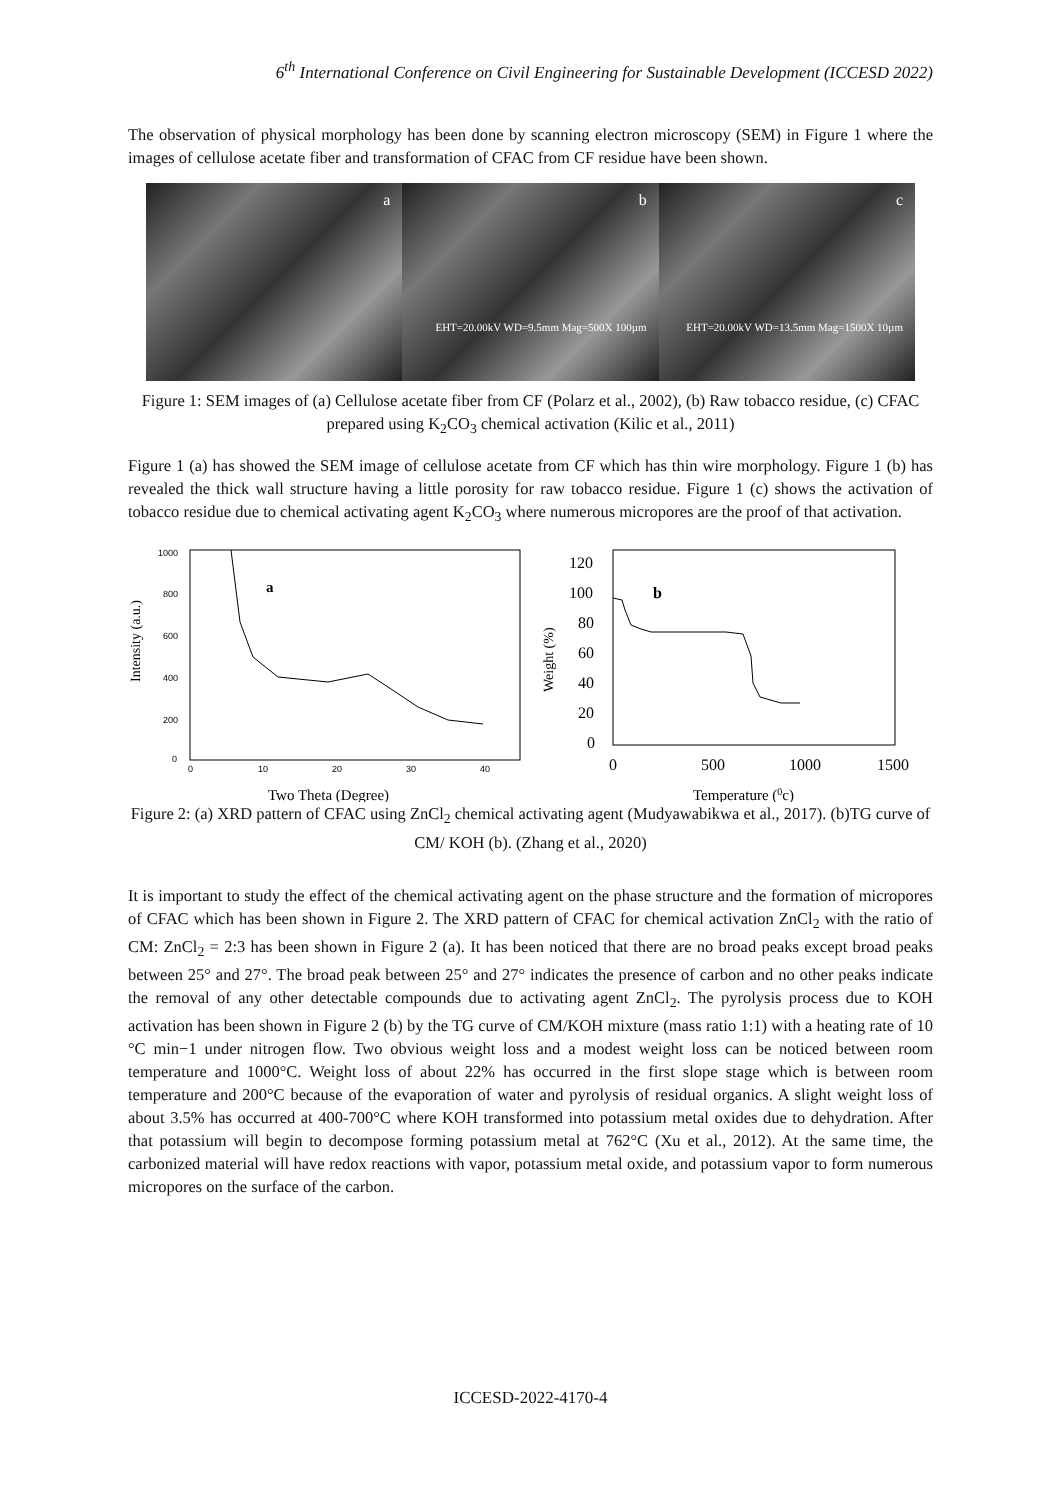6<sup>th</sup> International Conference on Civil Engineering for Sustainable Development (ICCESD 2022)
The observation of physical morphology has been done by scanning electron microscopy (SEM) in Figure 1 where the images of cellulose acetate fiber and transformation of CFAC from CF residue have been shown.
a b
EHT=20.00kV WD=9.5mm Mag=500X 100µm
c
EHT=20.00kV WD=13.5mm Mag=1500X 10µm
Figure 1: SEM images of (a) Cellulose acetate fiber from CF (Polarz et al., 2002), (b) Raw tobacco residue, (c) CFAC prepared using K<sub>2</sub>CO<sub>3</sub> chemical activation (Kilic et al., 2011)
Figure 1 (a) has showed the SEM image of cellulose acetate from CF which has thin wire morphology. Figure 1 (b) has revealed the thick wall structure having a little porosity for raw tobacco residue. Figure 1 (c) shows the activation of tobacco residue due to chemical activating agent K<sub>2</sub>CO<sub>3</sub> where numerous micropores are the proof of that activation.
Intensity (a.u.)
1000
800
600
400
200
0
0
10
20
30
40
a
Two Theta (Degree)
Weight (%)
120
100
80
60
40
20
0
0
500
1000
1500
b
Temperature (0c)
Figure 2: (a) XRD pattern of CFAC using ZnCl<sub>2</sub> chemical activating agent (Mudyawabikwa et al., 2017). (b)TG curve of CM/ KOH (b). (Zhang et al., 2020)
It is important to study the effect of the chemical activating agent on the phase structure and the formation of micropores of CFAC which has been shown in Figure 2. The XRD pattern of CFAC for chemical activation ZnCl<sub>2</sub> with the ratio of CM: ZnCl<sub>2</sub> = 2:3 has been shown in Figure 2 (a). It has been noticed that there are no broad peaks except broad peaks between 25° and 27°. The broad peak between 25° and 27° indicates the presence of carbon and no other peaks indicate the removal of any other detectable compounds due to activating agent ZnCl<sub>2</sub>. The pyrolysis process due to KOH activation has been shown in Figure 2 (b) by the TG curve of CM/KOH mixture (mass ratio 1:1) with a heating rate of 10 °C min−1 under nitrogen flow. Two obvious weight loss and a modest weight loss can be noticed between room temperature and 1000°C. Weight loss of about 22% has occurred in the first slope stage which is between room temperature and 200°C because of the evaporation of water and pyrolysis of residual organics. A slight weight loss of about 3.5% has occurred at 400-700°C where KOH transformed into potassium metal oxides due to dehydration. After that potassium will begin to decompose forming potassium metal at 762°C (Xu et al., 2012). At the same time, the carbonized material will have redox reactions with vapor, potassium metal oxide, and potassium vapor to form numerous micropores on the surface of the carbon.
ICCESD-2022-4170-4